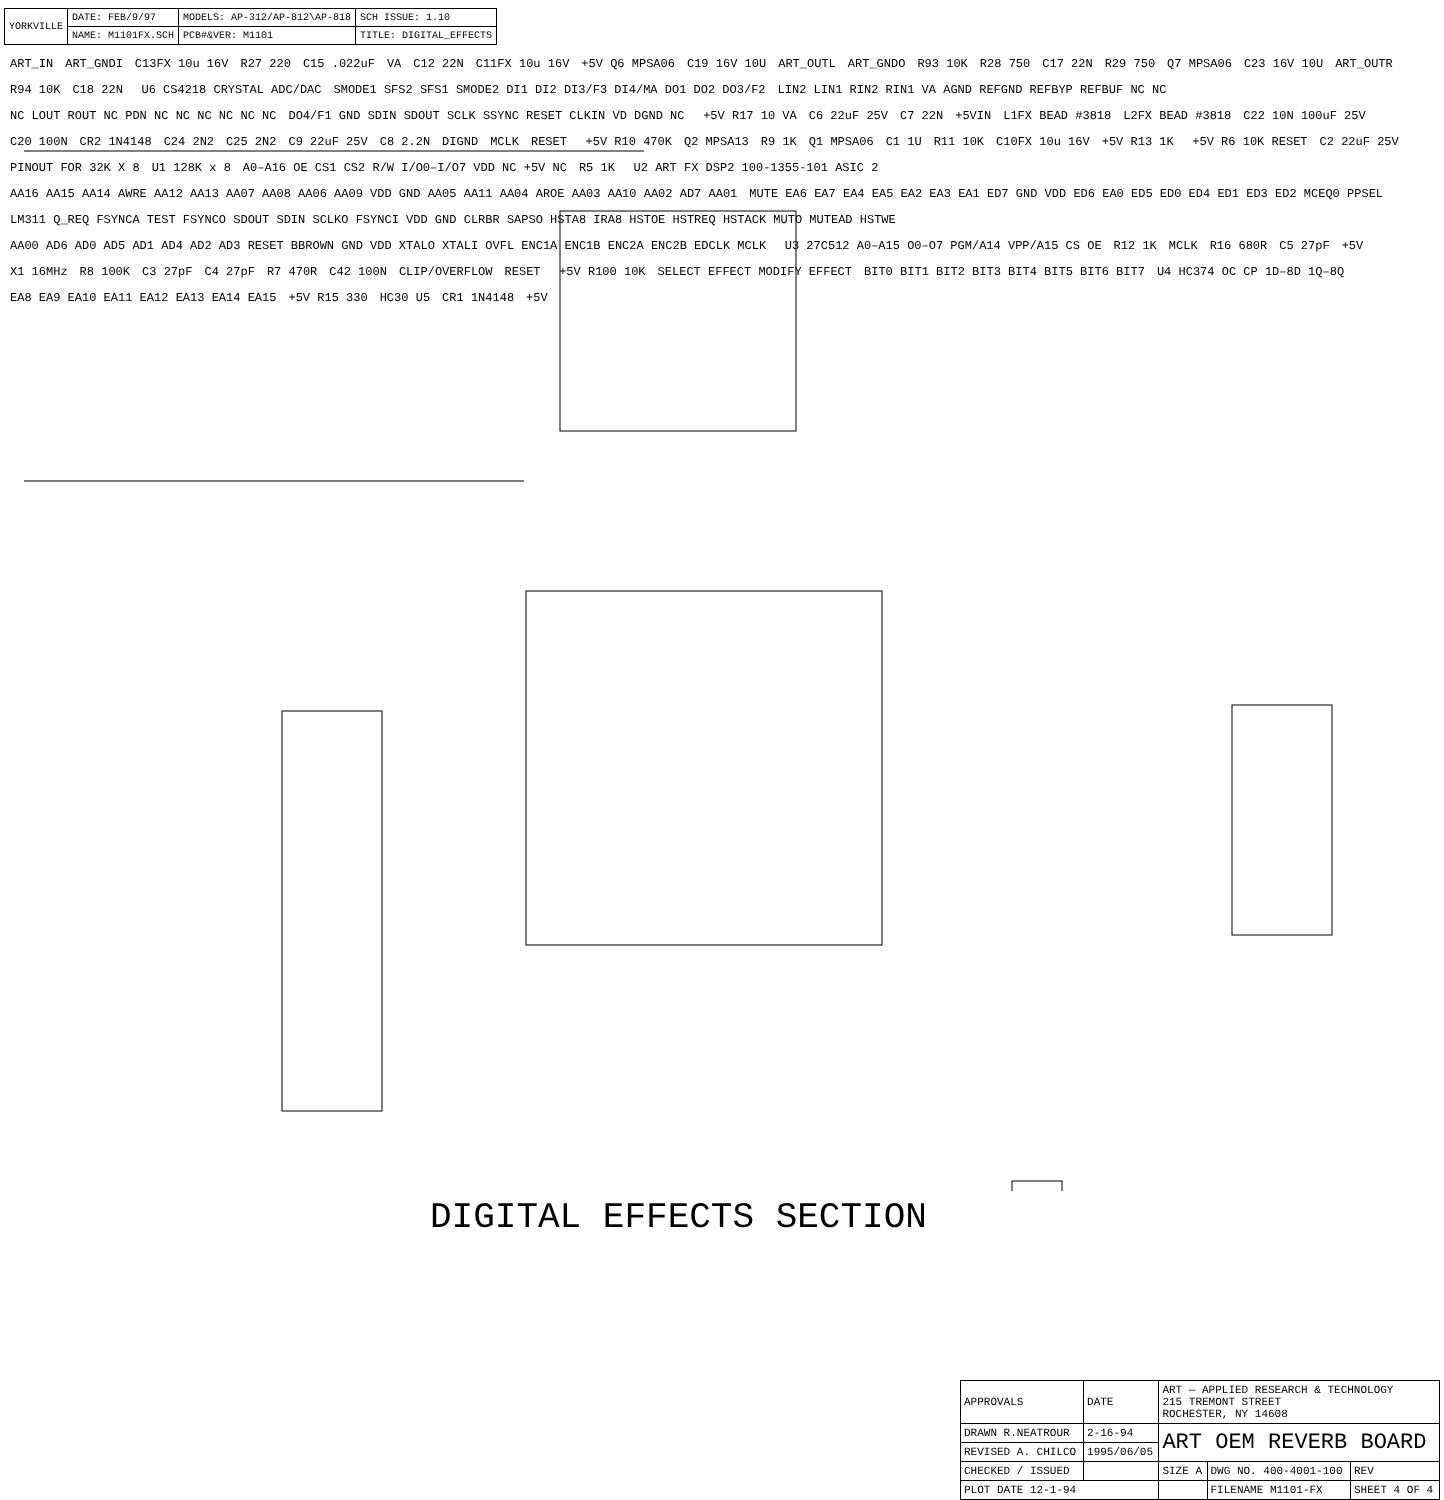| YORKVILLE | DATE: FEB/9/97 | MODELS: AP-312/AP-812\AP-818 | SCH ISSUE: 1.10 |
| | NAME: M1101FX.SCH | PCB#&VER: M1101 | TITLE: DIGITAL_EFFECTS |
ART_IN ART_GNDI C13FX 10u 16V R27 220 C15 .022uF VA C12 22N C11FX 10u 16V +5V Q6 MPSA06 C19 16V 10U ART_OUTL ART_GNDO R93 10K R28 750 C17 22N R29 750 Q7 MPSA06 C23 16V 10U ART_OUTR R94 10K C18 22N U6 CS4218 CRYSTAL ADC/DAC SMODE1 SFS2 SFS1 SMODE2 DI1 DI2 DI3/F3 DI4/MA DO1 DO2 DO3/F2 LIN2 LIN1 RIN2 RIN1 VA AGND REFGND REFBYP REFBUF NC NC NC LOUT ROUT NC PDN NC NC NC NC NC NC DO4/F1 GND SDIN SDOUT SCLK SSYNC RESET CLKIN VD DGND NC +5V R17 10 VA C6 22uF 25V C7 22N +5VIN L1FX BEAD #3818 L2FX BEAD #3818 C22 10N 100uF 25V C20 100N CR2 1N4148 C24 2N2 C25 2N2 C9 22uF 25V C8 2.2N DIGND MCLK RESET +5V R10 470K Q2 MPSA13 R9 1K Q1 MPSA06 C1 1U R11 10K C10FX 10u 16V +5V R13 1K +5V R6 10K RESET C2 22uF 25V PINOUT FOR 32K X 8 U1 128K x 8 A0–A16 OE CS1 CS2 R/W I/O0–I/O7 VDD NC +5V NC R5 1K U2 ART FX DSP2 100-1355-101 ASIC 2 AA16 AA15 AA14 AWRE AA12 AA13 AA07 AA08 AA06 AA09 VDD GND AA05 AA11 AA04 AROE AA03 AA10 AA02 AD7 AA01 MUTE EA6 EA7 EA4 EA5 EA2 EA3 EA1 ED7 GND VDD ED6 EA0 ED5 ED0 ED4 ED1 ED3 ED2 MCEQ0 PPSEL LM311 Q_REQ FSYNCA TEST FSYNCO SDOUT SDIN SCLKO FSYNCI VDD GND CLRBR SAPSO HSTA8 IRA8 HSTOE HSTREQ HSTACK MUTO MUTEAD HSTWE AA00 AD6 AD0 AD5 AD1 AD4 AD2 AD3 RESET BBROWN GND VDD XTALO XTALI OVFL ENC1A ENC1B ENC2A ENC2B EDCLK MCLK U3 27C512 A0–A15 O0–O7 PGM/A14 VPP/A15 CS OE R12 1K MCLK R16 680R C5 27pF +5V X1 16MHz R8 100K C3 27pF C4 27pF R7 470R C42 100N CLIP/OVERFLOW RESET +5V R100 10K SELECT EFFECT MODIFY EFFECT BIT0 BIT1 BIT2 BIT3 BIT4 BIT5 BIT6 BIT7 U4 HC374 OC CP 1D–8D 1Q–8Q EA8 EA9 EA10 EA11 EA12 EA13 EA14 EA15 +5V R15 330 HC30 U5 CR1 1N4148 +5V
DIGITAL EFFECTS SECTION
| APPROVALS | DATE | ART — APPLIED RESEARCH & TECHNOLOGY 215 TREMONT STREET ROCHESTER, NY 14608 | | |
| DRAWN R.NEATROUR | 2-16-94 | ART OEM REVERB BOARD | | |
| REVISED A. CHILCO | 1995/06/05 | | | |
| CHECKED / ISSUED | | SIZE A | DWG NO. 400-4001-100 | REV |
| PLOT DATE 12-1-94 | | | FILENAME M1101-FX | SHEET 4 OF 4 |